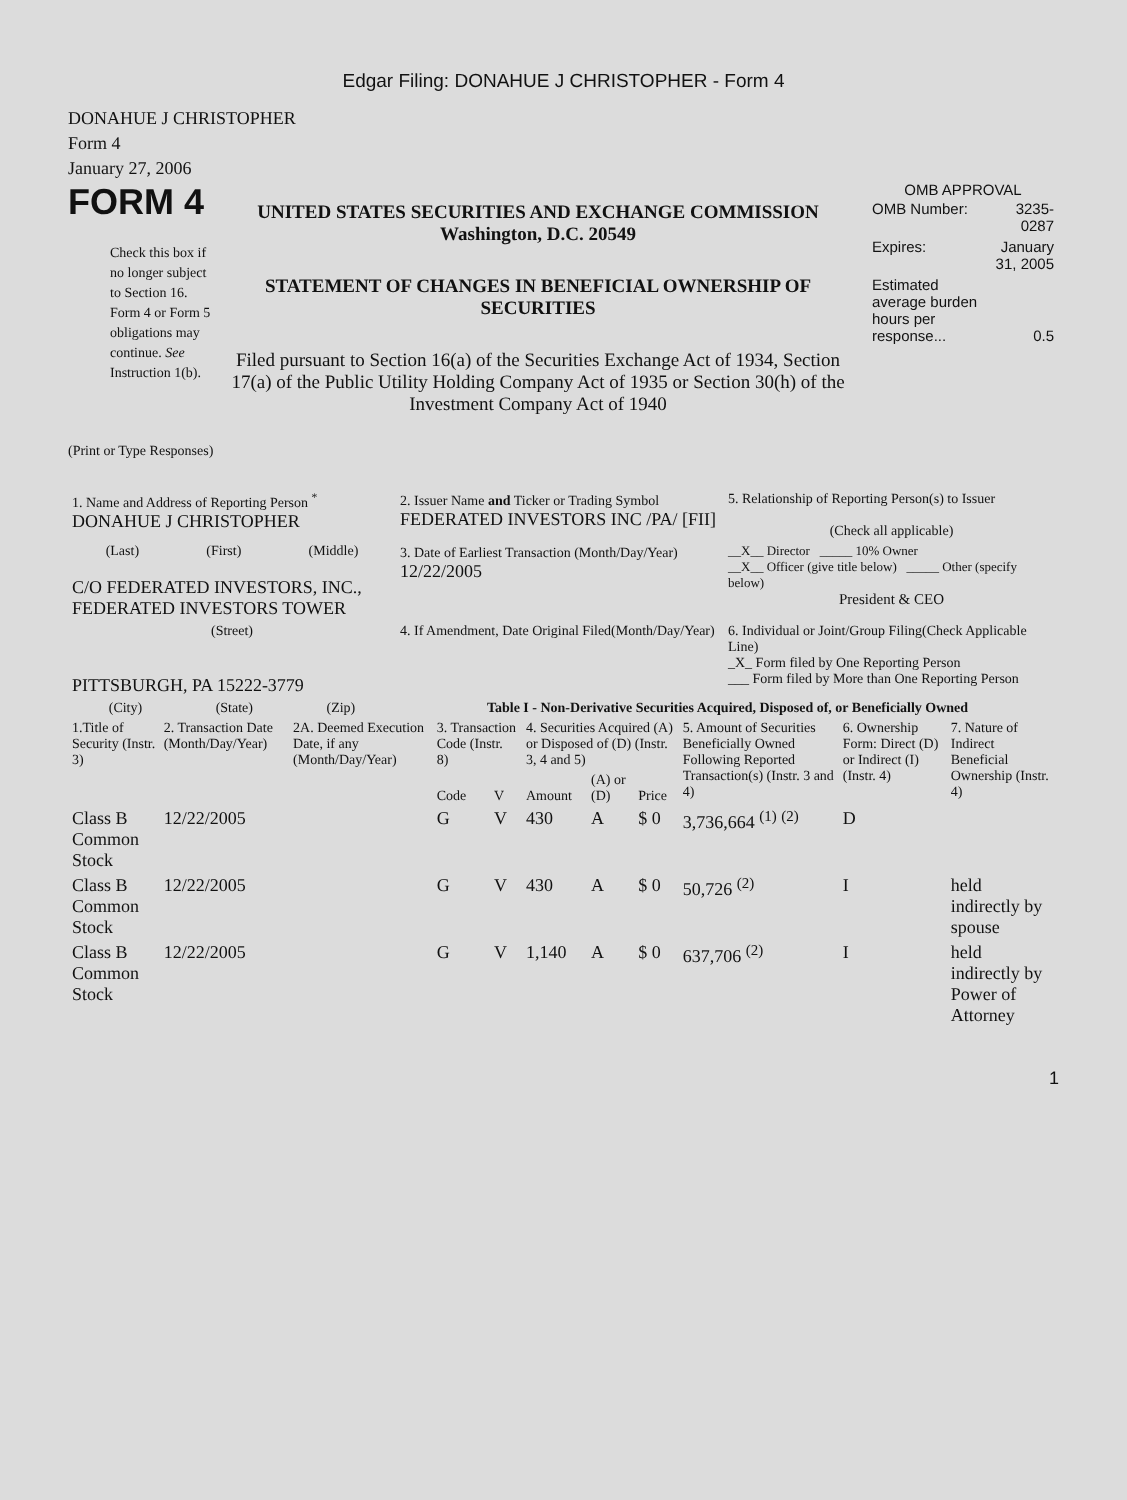Edgar Filing: DONAHUE J CHRISTOPHER - Form 4
DONAHUE J CHRISTOPHER
Form 4
January 27, 2006
FORM 4
Check this box if no longer subject to Section 16. Form 4 or Form 5 obligations may continue. See Instruction 1(b).
UNITED STATES SECURITIES AND EXCHANGE COMMISSION
Washington, D.C. 20549
STATEMENT OF CHANGES IN BENEFICIAL OWNERSHIP OF SECURITIES
Filed pursuant to Section 16(a) of the Securities Exchange Act of 1934, Section 17(a) of the Public Utility Holding Company Act of 1935 or Section 30(h) of the Investment Company Act of 1940
OMB APPROVAL
| OMB Number: | 3235-0287 |
| Expires: | January 31, 2005 |
| Estimated average burden hours per response... | 0.5 |
(Print or Type Responses)
| 1. Name and Address of Reporting Person <sup>*</sup> DONAHUE J CHRISTOPHER | 2. Issuer Name and Ticker or Trading Symbol FEDERATED INVESTORS INC /PA/ [FII] | 5. Relationship of Reporting Person(s) to Issuer (Check all applicable) |
| (Last) (First) (Middle) C/O FEDERATED INVESTORS, INC., FEDERATED INVESTORS TOWER | 3. Date of Earliest Transaction (Month/Day/Year) 12/22/2005 | __X__ Director _____ 10% Owner __X__ Officer (give title below) _____ Other (specify below) President & CEO |
| (Street) PITTSBURGH, PA 15222-3779 | 4. If Amendment, Date Original Filed(Month/Day/Year) | 6. Individual or Joint/Group Filing(Check Applicable Line) _X_ Form filed by One Reporting Person ___ Form filed by More than One Reporting Person |
| (City) (State) (Zip) | Table I - Non-Derivative Securities Acquired, Disposed of, or Beneficially Owned | |
| 1.Title of Security (Instr. 3) | 2. Transaction Date (Month/Day/Year) | 2A. Deemed Execution Date, if any (Month/Day/Year) | 3. Transaction Code (Instr. 8) | | 4. Securities Acquired (A) or Disposed of (D) (Instr. 3, 4 and 5) | | | 5. Amount of Securities Beneficially Owned Following Reported Transaction(s) (Instr. 3 and 4) | 6. Ownership Form: Direct (D) or Indirect (I) (Instr. 4) | 7. Nature of Indirect Beneficial Ownership (Instr. 4) |
| --- | --- | --- | --- | --- | --- | --- | --- | --- | --- | --- |
| | | | Code | V | Amount | (A) or (D) | Price | | | |
| Class B Common Stock | 12/22/2005 | | G | V | 430 | A | $ 0 | 3,736,664 <sup>(1)</sup> <sup>(2)</sup> | D | |
| Class B Common Stock | 12/22/2005 | | G | V | 430 | A | $ 0 | 50,726 <sup>(2)</sup> | I | held indirectly by spouse |
| Class B Common Stock | 12/22/2005 | | G | V | 1,140 | A | $ 0 | 637,706 <sup>(2)</sup> | I | held indirectly by Power of Attorney |
1